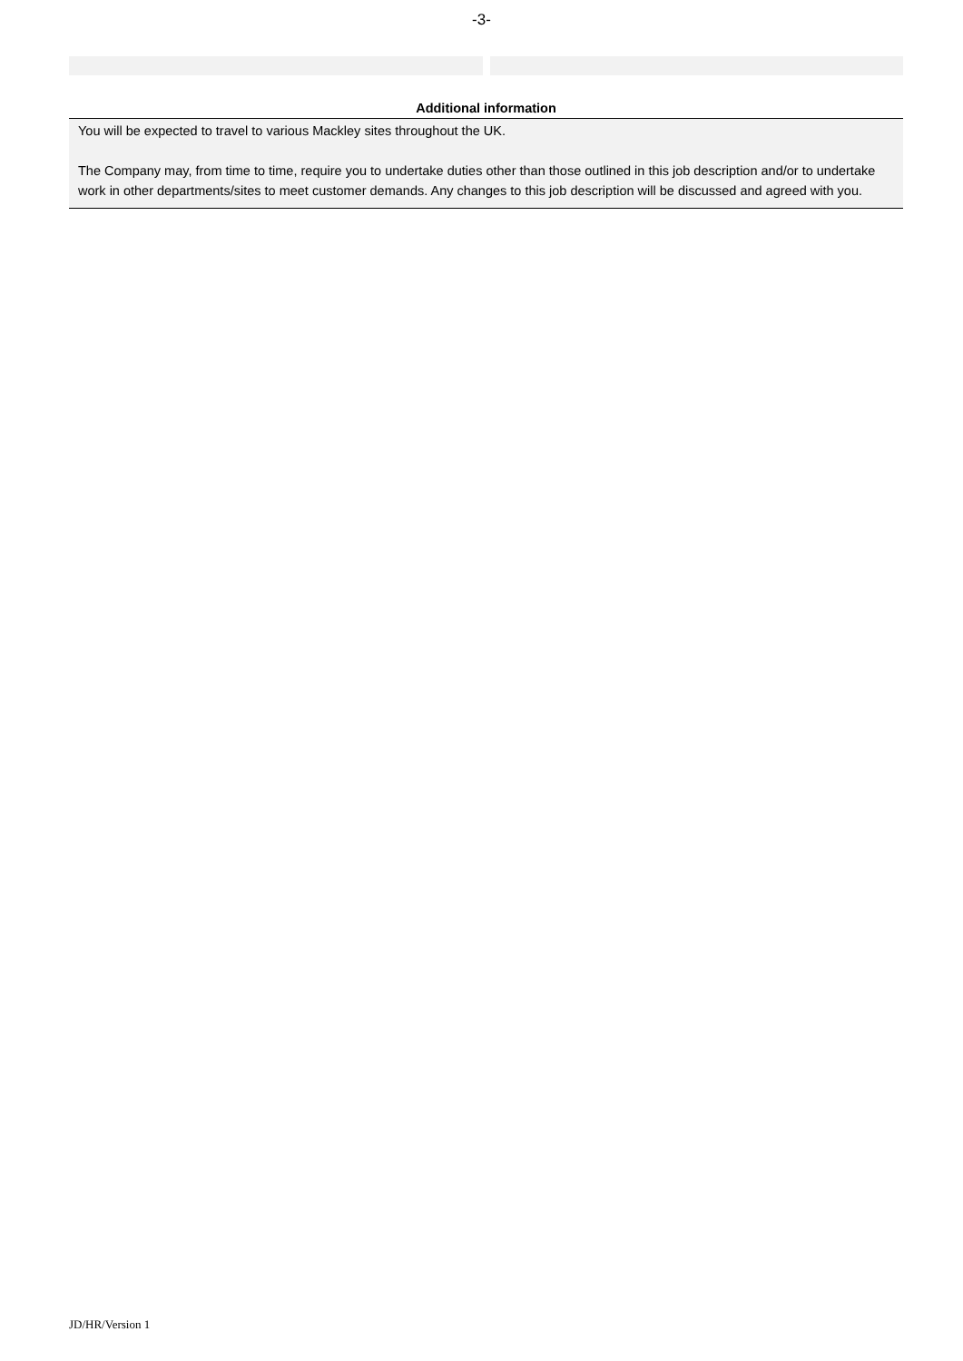-3-
Additional information
You will be expected to travel to various Mackley sites throughout the UK.
The Company may, from time to time, require you to undertake duties other than those outlined in this job description and/or to undertake work in other departments/sites to meet customer demands. Any changes to this job description will be discussed and agreed with you.
JD/HR/Version 1